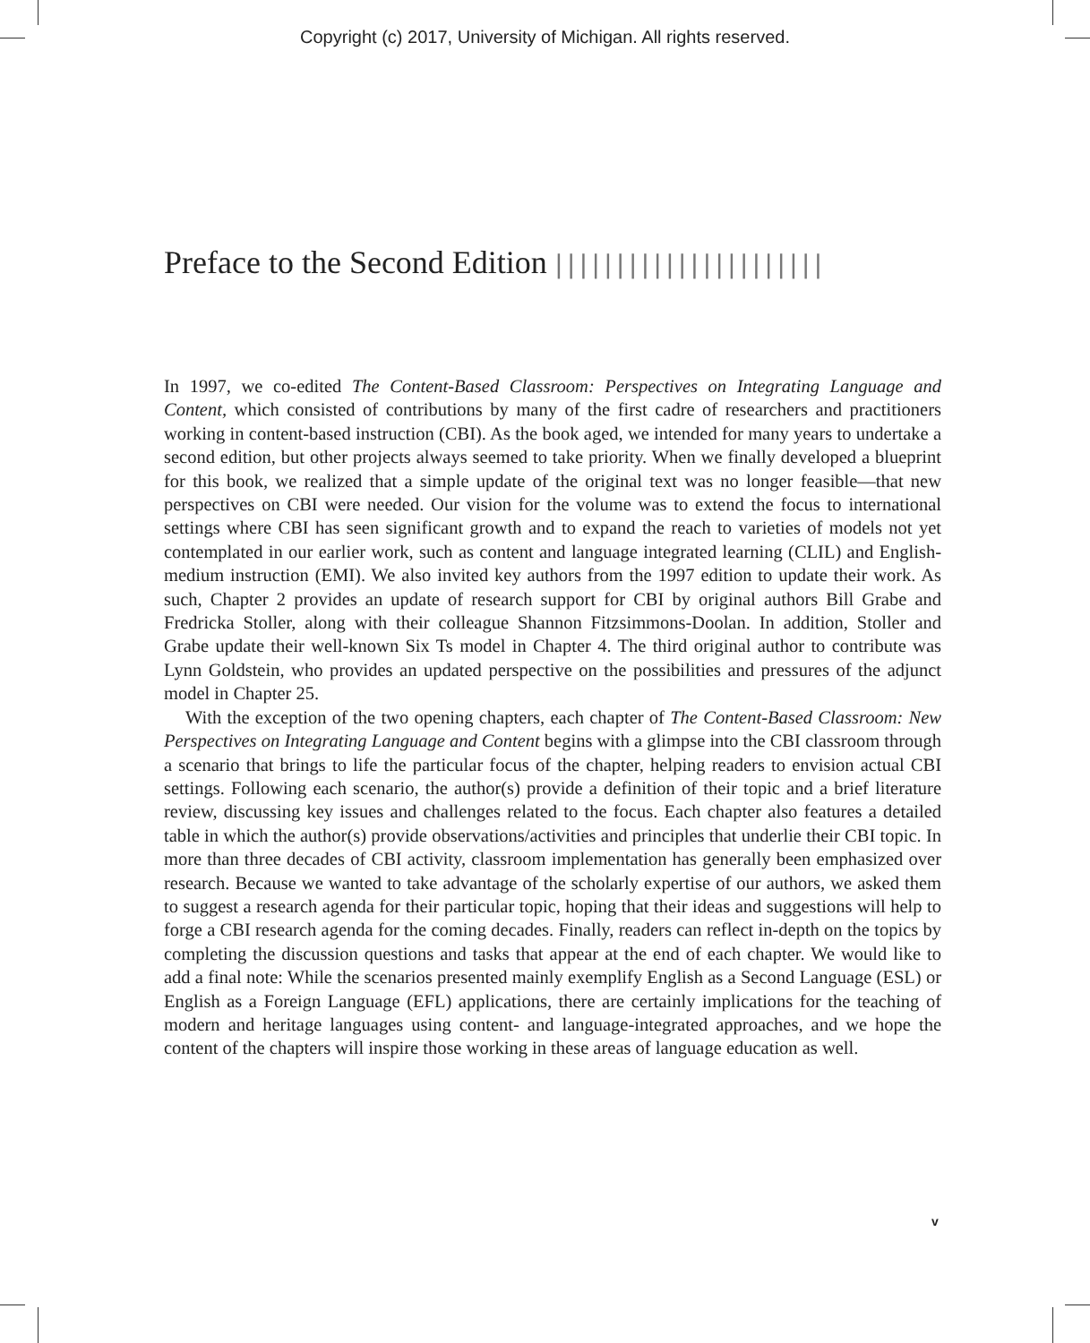Copyright (c) 2017, University of Michigan. All rights reserved.
Preface to the Second Edition ||||||||||||||||||||||
In 1997, we co-edited The Content-Based Classroom: Perspectives on Integrating Language and Content, which consisted of contributions by many of the first cadre of researchers and practitioners working in content-based instruction (CBI). As the book aged, we intended for many years to undertake a second edition, but other projects always seemed to take priority. When we finally developed a blueprint for this book, we realized that a simple update of the original text was no longer feasible—that new perspectives on CBI were needed. Our vision for the volume was to extend the focus to international settings where CBI has seen significant growth and to expand the reach to varieties of models not yet contemplated in our earlier work, such as content and language integrated learning (CLIL) and English-medium instruction (EMI). We also invited key authors from the 1997 edition to update their work. As such, Chapter 2 provides an update of research support for CBI by original authors Bill Grabe and Fredricka Stoller, along with their colleague Shannon Fitzsimmons-Doolan. In addition, Stoller and Grabe update their well-known Six Ts model in Chapter 4. The third original author to contribute was Lynn Goldstein, who provides an updated perspective on the possibilities and pressures of the adjunct model in Chapter 25.
With the exception of the two opening chapters, each chapter of The Content-Based Classroom: New Perspectives on Integrating Language and Content begins with a glimpse into the CBI classroom through a scenario that brings to life the particular focus of the chapter, helping readers to envision actual CBI settings. Following each scenario, the author(s) provide a definition of their topic and a brief literature review, discussing key issues and challenges related to the focus. Each chapter also features a detailed table in which the author(s) provide observations/activities and principles that underlie their CBI topic. In more than three decades of CBI activity, classroom implementation has generally been emphasized over research. Because we wanted to take advantage of the scholarly expertise of our authors, we asked them to suggest a research agenda for their particular topic, hoping that their ideas and suggestions will help to forge a CBI research agenda for the coming decades. Finally, readers can reflect in-depth on the topics by completing the discussion questions and tasks that appear at the end of each chapter. We would like to add a final note: While the scenarios presented mainly exemplify English as a Second Language (ESL) or English as a Foreign Language (EFL) applications, there are certainly implications for the teaching of modern and heritage languages using content- and language-integrated approaches, and we hope the content of the chapters will inspire those working in these areas of language education as well.
v